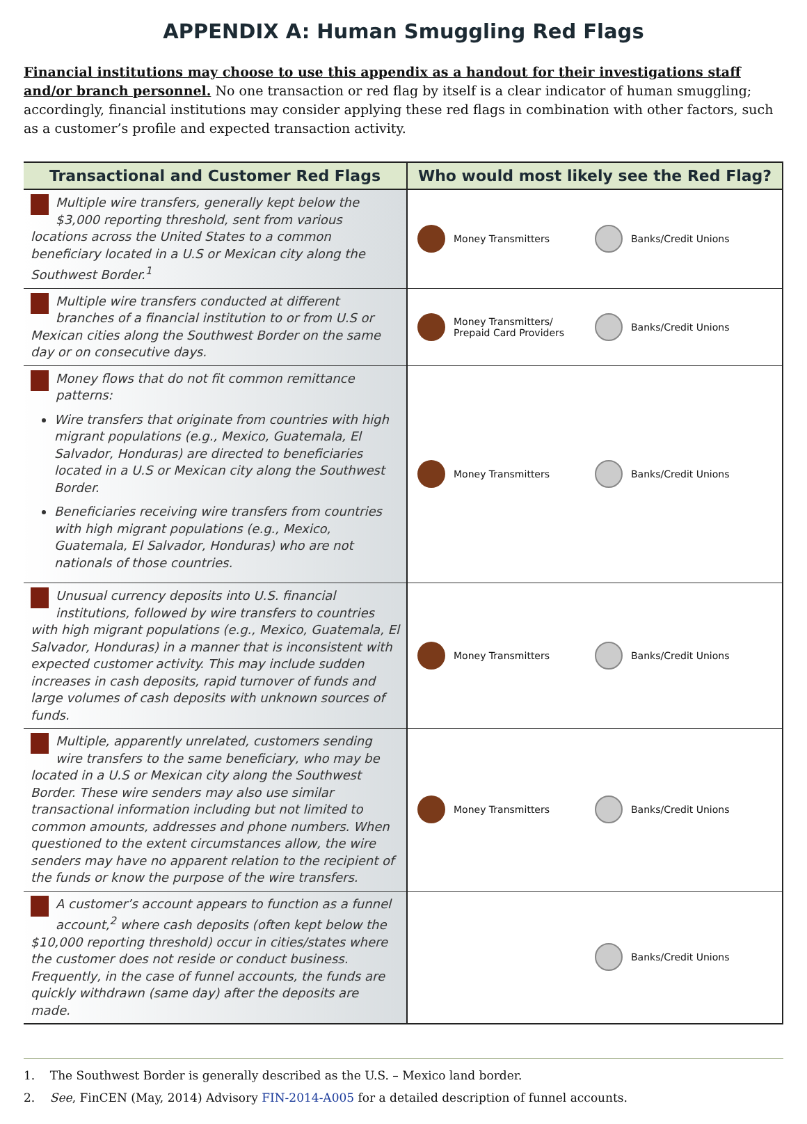APPENDIX A: Human Smuggling Red Flags
Financial institutions may choose to use this appendix as a handout for their investigations staff and/or branch personnel. No one transaction or red flag by itself is a clear indicator of human smuggling; accordingly, financial institutions may consider applying these red flags in combination with other factors, such as a customer’s profile and expected transaction activity.
| Transactional and Customer Red Flags | Who would most likely see the Red Flag? |
| --- | --- |
| Multiple wire transfers, generally kept below the $3,000 reporting threshold, sent from various locations across the United States to a common beneficiary located in a U.S or Mexican city along the Southwest Border.<sup>1</sup> | Money Transmitters Banks/Credit Unions |
| Multiple wire transfers conducted at different branches of a financial institution to or from U.S or Mexican cities along the Southwest Border on the same day or on consecutive days. | Money Transmitters/ Prepaid Card Providers Banks/Credit Unions |
| Money flows that do not fit common remittance patterns: Wire transfers that originate from countries with high migrant populations (e.g., Mexico, Guatemala, El Salvador, Honduras) are directed to beneficiaries located in a U.S or Mexican city along the Southwest Border. Beneficiaries receiving wire transfers from countries with high migrant populations (e.g., Mexico, Guatemala, El Salvador, Honduras) who are not nationals of those countries. | Money Transmitters Banks/Credit Unions |
| Unusual currency deposits into U.S. financial institutions, followed by wire transfers to countries with high migrant populations (e.g., Mexico, Guatemala, El Salvador, Honduras) in a manner that is inconsistent with expected customer activity. This may include sudden increases in cash deposits, rapid turnover of funds and large volumes of cash deposits with unknown sources of funds. | Money Transmitters Banks/Credit Unions |
| Multiple, apparently unrelated, customers sending wire transfers to the same beneficiary, who may be located in a U.S or Mexican city along the Southwest Border. These wire senders may also use similar transactional information including but not limited to common amounts, addresses and phone numbers. When questioned to the extent circumstances allow, the wire senders may have no apparent relation to the recipient of the funds or know the purpose of the wire transfers. | Money Transmitters Banks/Credit Unions |
| A customer’s account appears to function as a funnel account,<sup>2</sup> where cash deposits (often kept below the $10,000 reporting threshold) occur in cities/states where the customer does not reside or conduct business. Frequently, in the case of funnel accounts, the funds are quickly withdrawn (same day) after the deposits are made. | Banks/Credit Unions |
1. The Southwest Border is generally described as the U.S. – Mexico land border.
2. See, FinCEN (May, 2014) Advisory FIN-2014-A005 for a detailed description of funnel accounts.